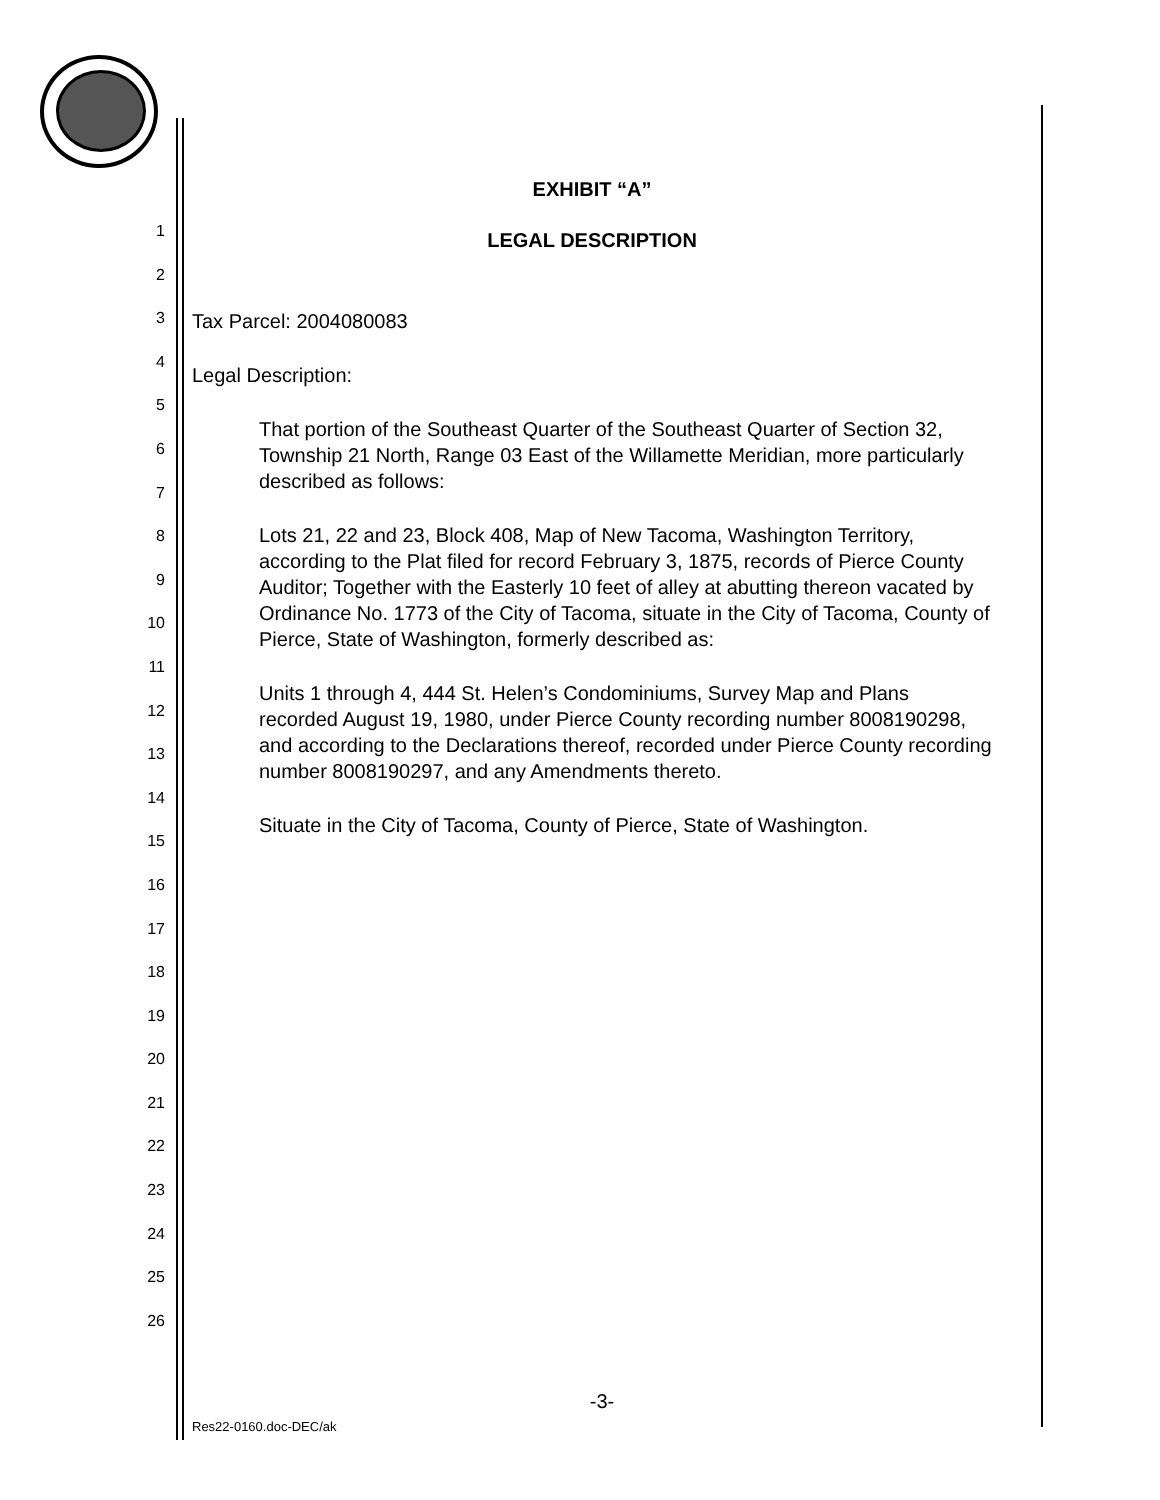1
2
3
4
5
6
7
8
9
10
11
12
13
14
15
16
17
18
19
20
21
22
23
24
25
26
EXHIBIT “A”
LEGAL DESCRIPTION
Tax Parcel: 2004080083
Legal Description:
That portion of the Southeast Quarter of the Southeast Quarter of Section 32, Township 21 North, Range 03 East of the Willamette Meridian, more particularly described as follows:
Lots 21, 22 and 23, Block 408, Map of New Tacoma, Washington Territory, according to the Plat filed for record February 3, 1875, records of Pierce County Auditor; Together with the Easterly 10 feet of alley at abutting thereon vacated by Ordinance No. 1773 of the City of Tacoma, situate in the City of Tacoma, County of Pierce, State of Washington, formerly described as:
Units 1 through 4, 444 St. Helen’s Condominiums, Survey Map and Plans recorded August 19, 1980, under Pierce County recording number 8008190298, and according to the Declarations thereof, recorded under Pierce County recording number 8008190297, and any Amendments thereto.
Situate in the City of Tacoma, County of Pierce, State of Washington.
-3-
Res22-0160.doc-DEC/ak